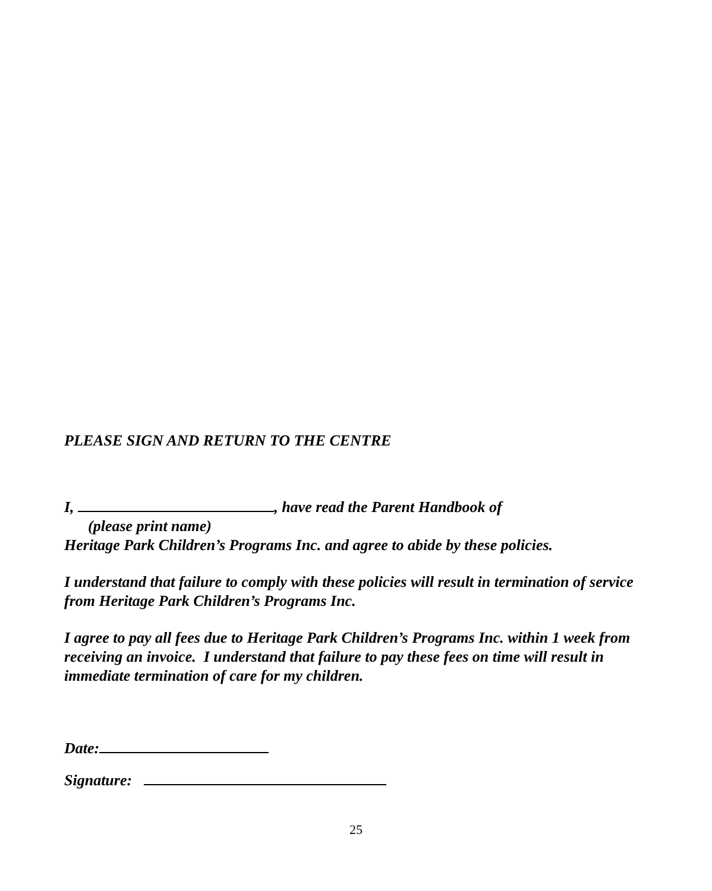PLEASE SIGN AND RETURN TO THE CENTRE
I, , have read the Parent Handbook of
(please print name)
Heritage Park Children’s Programs Inc. and agree to abide by these policies.
I understand that failure to comply with these policies will result in termination of service from Heritage Park Children’s Programs Inc.
I agree to pay all fees due to Heritage Park Children’s Programs Inc. within 1 week from receiving an invoice. I understand that failure to pay these fees on time will result in immediate termination of care for my children.
Date:
Signature:
25